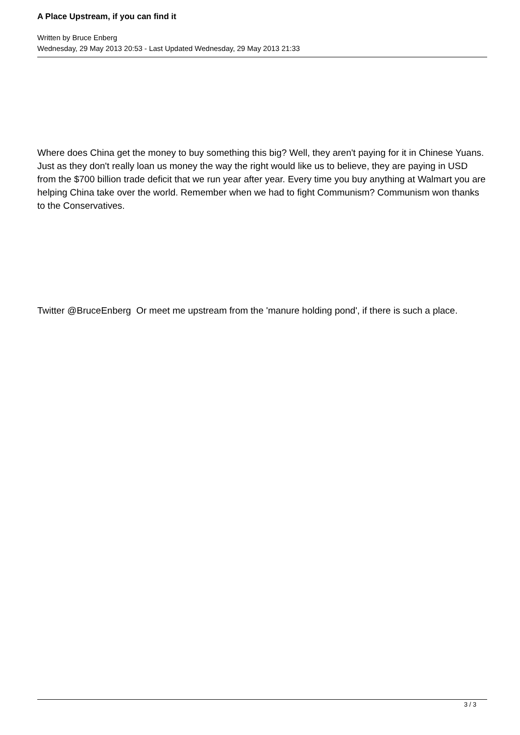A Place Upstream, if you can find it
Written by Bruce Enberg
Wednesday, 29 May 2013 20:53 - Last Updated Wednesday, 29 May 2013 21:33
Where does China get the money to buy something this big? Well, they aren't paying for it in Chinese Yuans. Just as they don't really loan us money the way the right would like us to believe, they are paying in USD from the $700 billion trade deficit that we run year after year. Every time you buy anything at Walmart you are helping China take over the world. Remember when we had to fight Communism? Communism won thanks to the Conservatives.
Twitter @BruceEnberg Or meet me upstream from the 'manure holding pond', if there is such a place.
3 / 3